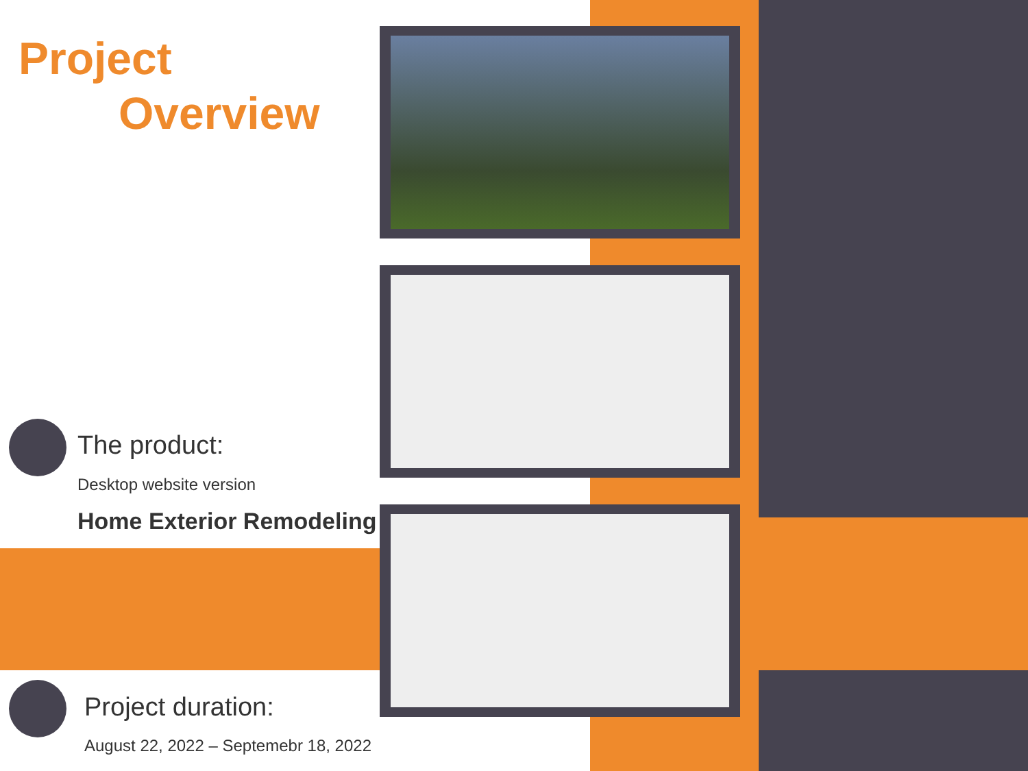Project
Overview
The product:
Desktop website version
Home Exterior Remodeling
Project duration:
August 22, 2022 – Septemebr 18, 2022